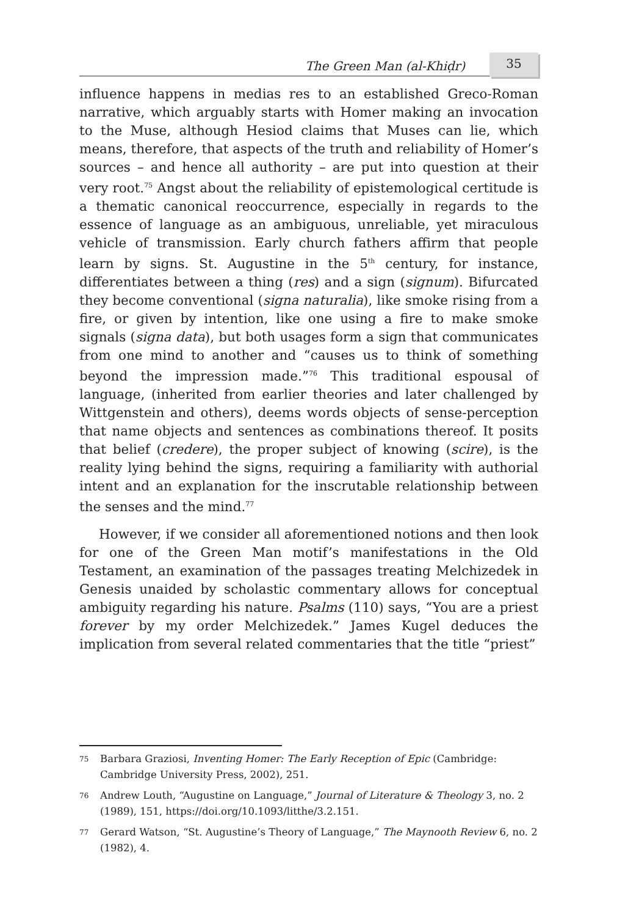The Green Man (al-Khiḍr) 35
influence happens in medias res to an established Greco-Roman narrative, which arguably starts with Homer making an invocation to the Muse, although Hesiod claims that Muses can lie, which means, therefore, that aspects of the truth and reliability of Homer’s sources – and hence all authority – are put into question at their very root.<sup>75</sup> Angst about the reliability of epistemological certitude is a thematic canonical reoccurrence, especially in regards to the essence of language as an ambiguous, unreliable, yet miraculous vehicle of transmission. Early church fathers affirm that people learn by signs. St. Augustine in the 5<sup>th</sup> century, for instance, differentiates between a thing (res) and a sign (signum). Bifurcated they become conventional (signa naturalia), like smoke rising from a fire, or given by intention, like one using a fire to make smoke signals (signa data), but both usages form a sign that communicates from one mind to another and “causes us to think of something beyond the impression made.”<sup>76</sup> This traditional espousal of language, (inherited from earlier theories and later challenged by Wittgenstein and others), deems words objects of sense-perception that name objects and sentences as combinations thereof. It posits that belief (credere), the proper subject of knowing (scire), is the reality lying behind the signs, requiring a familiarity with authorial intent and an explanation for the inscrutable relationship between the senses and the mind.<sup>77</sup>
However, if we consider all aforementioned notions and then look for one of the Green Man motif’s manifestations in the Old Testament, an examination of the passages treating Melchizedek in Genesis unaided by scholastic commentary allows for conceptual ambiguity regarding his nature. Psalms (110) says, “You are a priest forever by my order Melchizedek.” James Kugel deduces the implication from several related commentaries that the title “priest”
75 Barbara Graziosi, Inventing Homer: The Early Reception of Epic (Cambridge: Cambridge University Press, 2002), 251.
76 Andrew Louth, “Augustine on Language,” Journal of Literature & Theology 3, no. 2 (1989), 151, https://doi.org/10.1093/litthe/3.2.151.
77 Gerard Watson, “St. Augustine’s Theory of Language,” The Maynooth Review 6, no. 2 (1982), 4.